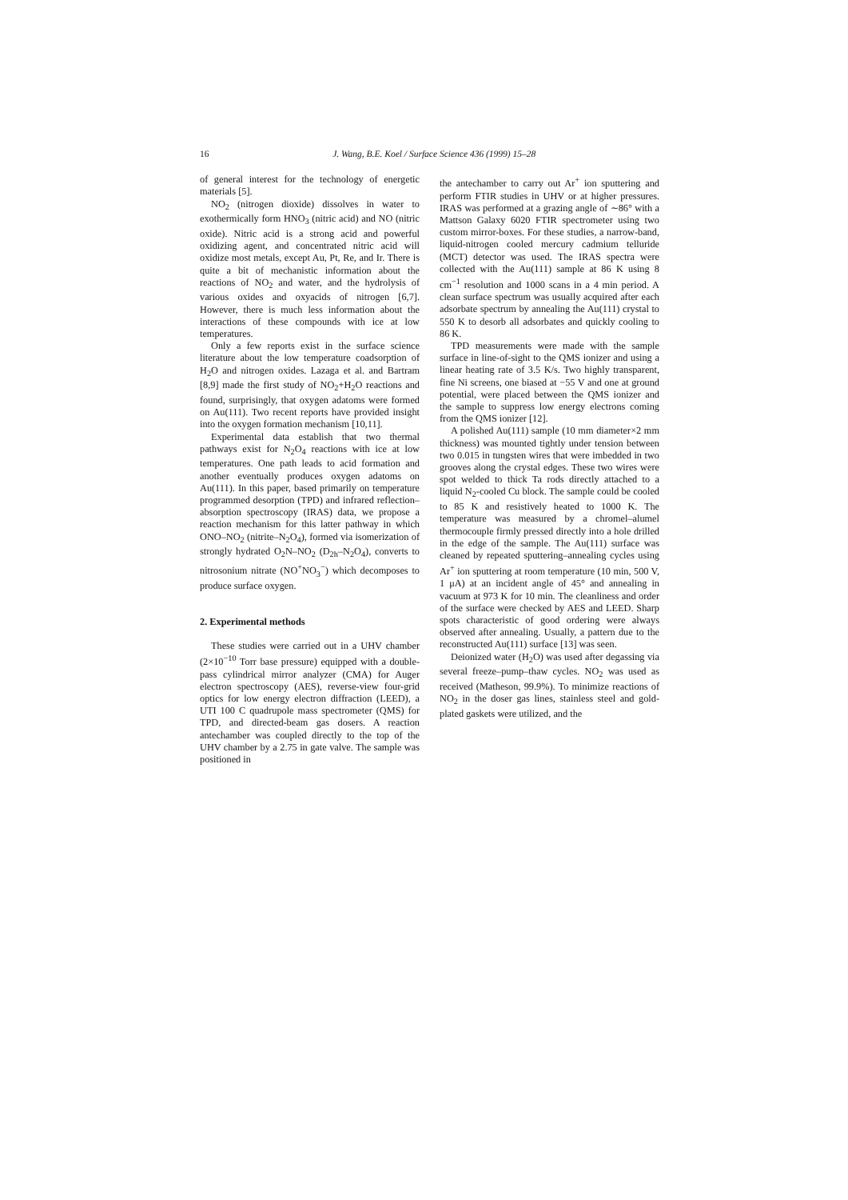16 J. Wang, B.E. Koel / Surface Science 436 (1999) 15–28
of general interest for the technology of energetic materials [5].
NO<sub>2</sub> (nitrogen dioxide) dissolves in water to exothermically form HNO<sub>3</sub> (nitric acid) and NO (nitric oxide). Nitric acid is a strong acid and powerful oxidizing agent, and concentrated nitric acid will oxidize most metals, except Au, Pt, Re, and Ir. There is quite a bit of mechanistic information about the reactions of NO<sub>2</sub> and water, and the hydrolysis of various oxides and oxyacids of nitrogen [6,7]. However, there is much less information about the interactions of these compounds with ice at low temperatures.
Only a few reports exist in the surface science literature about the low temperature coadsorption of H<sub>2</sub>O and nitrogen oxides. Lazaga et al. and Bartram [8,9] made the first study of NO<sub>2</sub>+H<sub>2</sub>O reactions and found, surprisingly, that oxygen adatoms were formed on Au(111). Two recent reports have provided insight into the oxygen formation mechanism [10,11].
Experimental data establish that two thermal pathways exist for N<sub>2</sub>O<sub>4</sub> reactions with ice at low temperatures. One path leads to acid formation and another eventually produces oxygen adatoms on Au(111). In this paper, based primarily on temperature programmed desorption (TPD) and infrared reflection–absorption spectroscopy (IRAS) data, we propose a reaction mechanism for this latter pathway in which ONO–NO<sub>2</sub> (nitrite–N<sub>2</sub>O<sub>4</sub>), formed via isomerization of strongly hydrated O<sub>2</sub>N–NO<sub>2</sub> (D<sub>2h</sub>–N<sub>2</sub>O<sub>4</sub>), converts to nitrosonium nitrate (NO<sup>+</sup>NO<sub>3</sub><sup>−</sup>) which decomposes to produce surface oxygen.
2. Experimental methods
These studies were carried out in a UHV chamber (2×10<sup>−10</sup> Torr base pressure) equipped with a double-pass cylindrical mirror analyzer (CMA) for Auger electron spectroscopy (AES), reverse-view four-grid optics for low energy electron diffraction (LEED), a UTI 100 C quadrupole mass spectrometer (QMS) for TPD, and directed-beam gas dosers. A reaction antechamber was coupled directly to the top of the UHV chamber by a 2.75 in gate valve. The sample was positioned in
the antechamber to carry out Ar<sup>+</sup> ion sputtering and perform FTIR studies in UHV or at higher pressures. IRAS was performed at a grazing angle of ∼86° with a Mattson Galaxy 6020 FTIR spectrometer using two custom mirror-boxes. For these studies, a narrow-band, liquid-nitrogen cooled mercury cadmium telluride (MCT) detector was used. The IRAS spectra were collected with the Au(111) sample at 86 K using 8 cm<sup>−1</sup> resolution and 1000 scans in a 4 min period. A clean surface spectrum was usually acquired after each adsorbate spectrum by annealing the Au(111) crystal to 550 K to desorb all adsorbates and quickly cooling to 86 K.
TPD measurements were made with the sample surface in line-of-sight to the QMS ionizer and using a linear heating rate of 3.5 K/s. Two highly transparent, fine Ni screens, one biased at −55 V and one at ground potential, were placed between the QMS ionizer and the sample to suppress low energy electrons coming from the QMS ionizer [12].
A polished Au(111) sample (10 mm diameter×2 mm thickness) was mounted tightly under tension between two 0.015 in tungsten wires that were imbedded in two grooves along the crystal edges. These two wires were spot welded to thick Ta rods directly attached to a liquid N<sub>2</sub>-cooled Cu block. The sample could be cooled to 85 K and resistively heated to 1000 K. The temperature was measured by a chromel–alumel thermocouple firmly pressed directly into a hole drilled in the edge of the sample. The Au(111) surface was cleaned by repeated sputtering–annealing cycles using Ar<sup>+</sup> ion sputtering at room temperature (10 min, 500 V, 1 μA) at an incident angle of 45° and annealing in vacuum at 973 K for 10 min. The cleanliness and order of the surface were checked by AES and LEED. Sharp spots characteristic of good ordering were always observed after annealing. Usually, a pattern due to the reconstructed Au(111) surface [13] was seen.
Deionized water (H<sub>2</sub>O) was used after degassing via several freeze–pump–thaw cycles. NO<sub>2</sub> was used as received (Matheson, 99.9%). To minimize reactions of NO<sub>2</sub> in the doser gas lines, stainless steel and gold-plated gaskets were utilized, and the